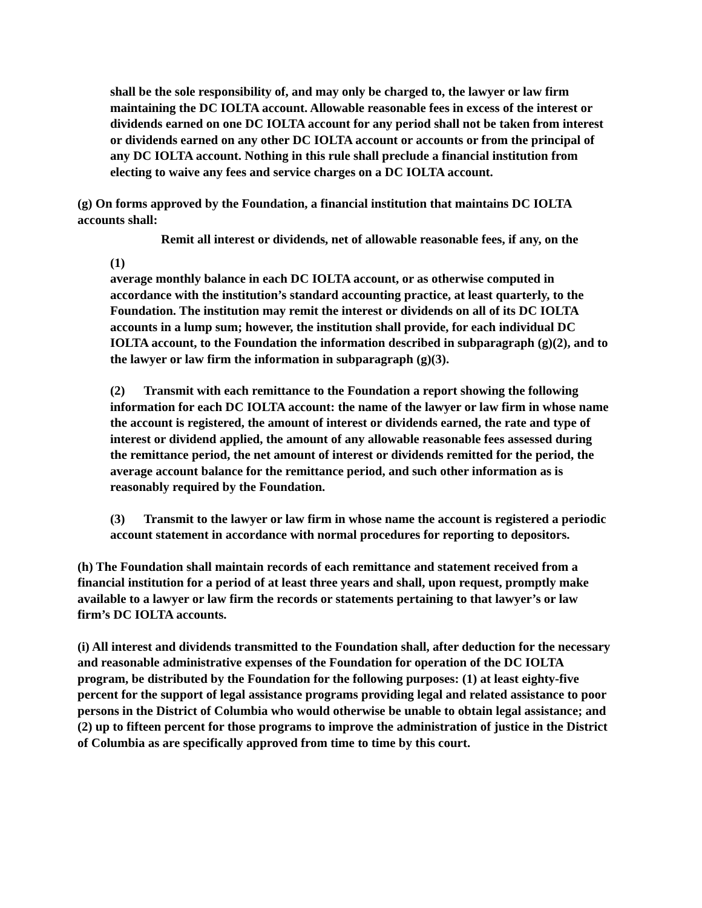shall be the sole responsibility of, and may only be charged to, the lawyer or law firm maintaining the DC IOLTA account. Allowable reasonable fees in excess of the interest or dividends earned on one DC IOLTA account for any period shall not be taken from interest or dividends earned on any other DC IOLTA account or accounts or from the principal of any DC IOLTA account. Nothing in this rule shall preclude a financial institution from electing to waive any fees and service charges on a DC IOLTA account.
(g) On forms approved by the Foundation, a financial institution that maintains DC IOLTA accounts shall:
Remit all interest or dividends, net of allowable reasonable fees, if any, on the
(1)
average monthly balance in each DC IOLTA account, or as otherwise computed in accordance with the institution’s standard accounting practice, at least quarterly, to the Foundation. The institution may remit the interest or dividends on all of its DC IOLTA accounts in a lump sum; however, the institution shall provide, for each individual DC IOLTA account, to the Foundation the information described in subparagraph (g)(2), and to the lawyer or law firm the information in subparagraph (g)(3).
(2) Transmit with each remittance to the Foundation a report showing the following information for each DC IOLTA account: the name of the lawyer or law firm in whose name the account is registered, the amount of interest or dividends earned, the rate and type of interest or dividend applied, the amount of any allowable reasonable fees assessed during the remittance period, the net amount of interest or dividends remitted for the period, the average account balance for the remittance period, and such other information as is reasonably required by the Foundation.
(3) Transmit to the lawyer or law firm in whose name the account is registered a periodic account statement in accordance with normal procedures for reporting to depositors.
(h) The Foundation shall maintain records of each remittance and statement received from a financial institution for a period of at least three years and shall, upon request, promptly make available to a lawyer or law firm the records or statements pertaining to that lawyer’s or law firm’s DC IOLTA accounts.
(i) All interest and dividends transmitted to the Foundation shall, after deduction for the necessary and reasonable administrative expenses of the Foundation for operation of the DC IOLTA program, be distributed by the Foundation for the following purposes: (1) at least eighty-five percent for the support of legal assistance programs providing legal and related assistance to poor persons in the District of Columbia who would otherwise be unable to obtain legal assistance; and (2) up to fifteen percent for those programs to improve the administration of justice in the District of Columbia as are specifically approved from time to time by this court.